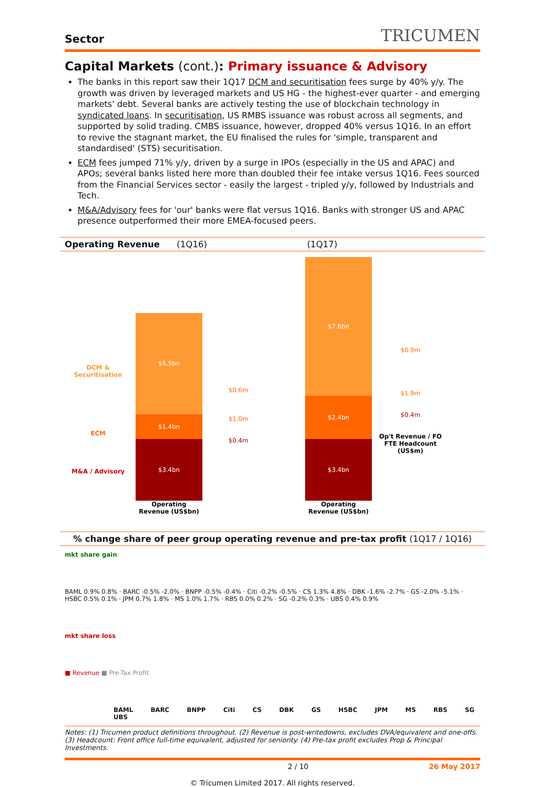Sector TRICUMEN
Capital Markets (cont.): Primary issuance & Advisory
The banks in this report saw their 1Q17 DCM and securitisation fees surge by 40% y/y. The growth was driven by leveraged markets and US HG - the highest-ever quarter - and emerging markets' debt. Several banks are actively testing the use of blockchain technology in syndicated loans. In securitisation, US RMBS issuance was robust across all segments, and supported by solid trading. CMBS issuance, however, dropped 40% versus 1Q16. In an effort to revive the stagnant market, the EU finalised the rules for 'simple, transparent and standardised' (STS) securitisation.
ECM fees jumped 71% y/y, driven by a surge in IPOs (especially in the US and APAC) and APOs; several banks listed here more than doubled their fee intake versus 1Q16. Fees sourced from the Financial Services sector - easily the largest - tripled y/y, followed by Industrials and Tech.
M&A/Advisory fees for 'our' banks were flat versus 1Q16. Banks with stronger US and APAC presence outperformed their more EMEA-focused peers.
Operating Revenue (1Q16) (1Q17)
DCM & Securitisation
ECM
M&A / Advisory
$5.5bn
$1.4bn
$3.4bn
Operating Revenue (US$bn)
$0.6m
$1.0m
$0.4m
$7.6bn
$2.4bn
$3.4bn
Operating Revenue (US$bn)
$0.9m
$1.9m
$0.4m
Op't Revenue / FO FTE Headcount (US$m)
% change share of peer group operating revenue and pre-tax profit (1Q17 / 1Q16)
mkt share gain
BAML 0.9% 0.8% · BARC -0.5% -2.0% · BNPP -0.5% -0.4% · Citi -0.2% -0.5% · CS 1.3% 4.8% · DBK -1.6% -2.7% · GS -2.0% -5.1% · HSBC 0.5% 0.1% · JPM 0.7% 1.8% · MS 1.0% 1.7% · RBS 0.0% 0.2% · SG -0.2% 0.3% · UBS 0.4% 0.9%
mkt share loss
■ Revenue ■ Pre-Tax Profit
BAML BARC BNPP Citi CS DBK GS HSBC JPM MS RBS SG UBS
Notes: (1) Tricumen product definitions throughout. (2) Revenue is post-writedowns, excludes DVA/equivalent and one-offs. (3) Headcount: Front office full-time equivalent, adjusted for seniority. (4) Pre-tax profit excludes Prop & Principal Investments.
2 / 10 26 May 2017
© Tricumen Limited 2017. All rights reserved.